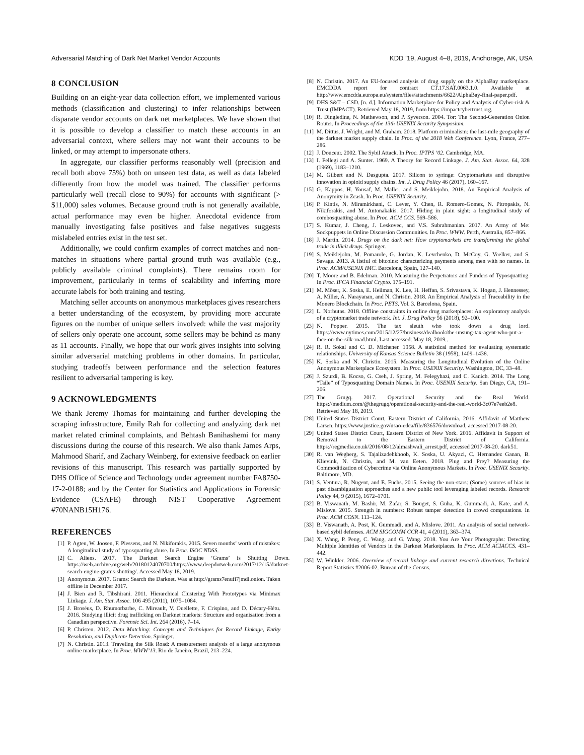Adversarial Matching of Dark Net Market Vendor Accounts KDD ’19, August 4–8, 2019, Anchorage, AK, USA
8 CONCLUSION
Building on an eight-year data collection effort, we implemented various methods (classification and clustering) to infer relationships between disparate vendor accounts on dark net marketplaces. We have shown that it is possible to develop a classifier to match these accounts in an adversarial context, where sellers may not want their accounts to be linked, or may attempt to impersonate others.
In aggregate, our classifier performs reasonably well (precision and recall both above 75%) both on unseen test data, as well as data labeled differently from how the model was trained. The classifier performs particularly well (recall close to 90%) for accounts with significant (> $11,000) sales volumes. Because ground truth is not generally available, actual performance may even be higher. Anecdotal evidence from manually investigating false positives and false negatives suggests mislabeled entries exist in the test set.
Additionally, we could confirm examples of correct matches and non-matches in situations where partial ground truth was available (e.g., publicly available criminal complaints). There remains room for improvement, particularly in terms of scalability and inferring more accurate labels for both training and testing.
Matching seller accounts on anonymous marketplaces gives researchers a better understanding of the ecosystem, by providing more accurate figures on the number of unique sellers involved: while the vast majority of sellers only operate one account, some sellers may be behind as many as 11 accounts. Finally, we hope that our work gives insights into solving similar adversarial matching problems in other domains. In particular, studying tradeoffs between performance and the selection features resilient to adversarial tampering is key.
9 ACKNOWLEDGMENTS
We thank Jeremy Thomas for maintaining and further developing the scraping infrastructure, Emily Rah for collecting and analyzing dark net market related criminal complaints, and Behtash Banihashemi for many discussions during the course of this research. We also thank James Arps, Mahmood Sharif, and Zachary Weinberg, for extensive feedback on earlier revisions of this manuscript. This research was partially supported by DHS Office of Science and Technology under agreement number FA8750-17-2-0188; and by the Center for Statistics and Applications in Forensic Evidence (CSAFE) through NIST Cooperative Agreement #70NANB15H176.
REFERENCES
[1] P. Agten, W. Joosen, F. Piessens, and N. Nikiforakis. 2015. Seven months’ worth of mistakes: A longitudinal study of typosquatting abuse. In Proc. ISOC NDSS.
[2] C. Aliens. 2017. The Darknet Search Engine ‘Grams’ is Shutting Down. https://web.archive.org/web/20180124070700/https://www.deepdotweb.com/2017/12/15/darknet-search-engine-grams-shutting/. Accessed May 18, 2019.
[3] Anonymous. 2017. Grams: Search the Darknet. Was at http://grams7enufi7jmdl.onion. Taken offline in December 2017.
[4] J. Bien and R. Tibshirani. 2011. Hierarchical Clustering With Prototypes via Minimax Linkage. J. Am. Stat. Assoc. 106 495 (2011), 1075–1084.
[5] J. Broséus, D. Rhumorbarbe, C. Mireault, V. Ouellette, F. Crispino, and D. Décary-Hétu. 2016. Studying illicit drug trafficking on Darknet markets: Structure and organisation from a Canadian perspective. Forensic Sci. Int. 264 (2016), 7–14.
[6] P. Christen. 2012. Data Matching: Concepts and Techniques for Record Linkage, Entity Resolution, and Duplicate Detection. Springer.
[7] N. Christin. 2013. Traveling the Silk Road: A measurement analysis of a large anonymous online marketplace. In Proc. WWW’13. Rio de Janeiro, Brazil, 213–224.
[8] N. Christin. 2017. An EU-focused analysis of drug supply on the AlphaBay marketplace. EMCDDA report for contract CT.17.SAT.0063.1.0. Available at http://www.emcdda.europa.eu/system/files/attachments/6622/AlphaBay-final-paper.pdf.
[9] DHS S&T – CSD. [n. d.]. Information Marketplace for Policy and Analysis of Cyber-risk & Trust (IMPACT). Retrieved May 18, 2019, from https://impactcybertrust.org.
[10] R. Dingledine, N. Mathewson, and P. Syverson. 2004. Tor: The Second-Generation Onion Router. In Proceedings of the 13th USENIX Security Symposium.
[11] M. Dittus, J. Wright, and M. Graham. 2018. Platform criminalism: the last-mile geography of the darknet market supply chain. In Proc. of the 2018 Web Conference. Lyon, France, 277–286.
[12] J. Douceur. 2002. The Sybil Attack. In Proc. IPTPS ’02. Cambridge, MA.
[13] I. Fellegi and A. Sunter. 1969. A Theory for Record Linkage. J. Am. Stat. Assoc. 64, 328 (1969), 1183–1210.
[14] M. Gilbert and N. Dasgupta. 2017. Silicon to syringe: Cryptomarkets and disruptive innovation in opioid supply chains. Int. J. Drug Policy 46 (2017), 160–167.
[15] G. Kappos, H. Yousaf, M. Maller, and S. Meiklejohn. 2018. An Empirical Analysis of Anonymity in Zcash. In Proc. USENIX Security.
[16] P. Kintis, N. Miramirkhani, C. Lever, Y. Chen, R. Romero-Gomez, N. Pitropakis, N. Nikiforakis, and M. Antonakakis. 2017. Hiding in plain sight: a longitudinal study of combosquatting abuse. In Proc. ACM CCS. 569–586.
[17] S. Kumar, J. Cheng, J. Leskovec, and V.S. Subrahmanian. 2017. An Army of Me: Sockpuppets in Online Discussion Communities. In Proc. WWW. Perth, Australia, 857–866.
[18] J. Martin. 2014. Drugs on the dark net: How cryptomarkets are transforming the global trade in illicit drugs. Springer.
[19] S. Meiklejohn, M. Pomarole, G. Jordan, K. Levchenko, D. McCoy, G. Voelker, and S. Savage. 2013. A fistful of bitcoins: characterizing payments among men with no names. In Proc. ACM/USENIX IMC. Barcelona, Spain, 127–140.
[20] T. Moore and B. Edelman. 2010. Measuring the Perpetrators and Funders of Typosquatting. In Proc. IFCA Financial Crypto. 175–191.
[21] M. Möser, K. Soska, E. Heilman, K. Lee, H. Heffan, S. Srivastava, K. Hogan, J. Hennessey, A. Miller, A. Narayanan, and N. Christin. 2018. An Empirical Analysis of Traceability in the Monero Blockchain. In Proc. PETS, Vol. 3. Barcelona, Spain.
[22] L. Norbutas. 2018. Offline constraints in online drug marketplaces: An exploratory analysis of a cryptomarket trade network. Int. J. Drug Policy 56 (2018), 92–100.
[23] N. Popper. 2015. The tax sleuth who took down a drug lord. https://www.nytimes.com/2015/12/27/business/dealbook/the-unsung-tax-agent-who-put-a-face-on-the-silk-road.html. Last accessed: May 18, 2019..
[24] R. R. Sokal and C. D. Michener. 1958. A statistical method for evaluating systematic relationships. University of Kansas Science Bulletin 38 (1958), 1409–1438.
[25] K. Soska and N. Christin. 2015. Measuring the Longitudinal Evolution of the Online Anonymous Marketplace Ecosystem. In Proc. USENIX Security. Washington, DC, 33–48.
[26] J. Szurdi, B. Kocso, G. Cseh, J. Spring, M. Felegyhazi, and C. Kanich. 2014. The Long “Taile” of Typosquatting Domain Names. In Proc. USENIX Security. San Diego, CA, 191–206.
[27] The Grugq. 2017. Operational Security and the Real World. https://medium.com/@thegrugq/operational-security-and-the-real-world-3c07e7eeb2e8. Retrieved May 18, 2019.
[28] United States District Court, Eastern District of California. 2016. Affidavit of Matthew Larsen. https://www.justice.gov/usao-edca/file/836576/download, accessed 2017-08-20.
[29] United States District Court, Eastern District of New York. 2016. Affidavit in Support of Removal to the Eastern District of California. https://regmedia.co.uk/2016/08/12/almashwali_arrest.pdf, accessed 2017-08-20. dark51.
[30] R. van Wegberg, S. Tajalizadehkhoob, K. Soska, U. Akyazi, C. Hernandez Ganan, B. Klievink, N. Christin, and M. van Eeten. 2018. Plug and Prey? Measuring the Commoditization of Cybercrime via Online Anonymous Markets. In Proc. USENIX Security. Baltimore, MD.
[31] S. Ventura, R. Nugent, and E. Fuchs. 2015. Seeing the non-stars: (Some) sources of bias in past disambiguation approaches and a new public tool leveraging labeled records. Research Policy 44, 9 (2015), 1672–1701.
[32] B. Viswanath, M. Bashir, M. Zafar, S. Bouget, S. Guha, K. Gummadi, A. Kate, and A. Mislove. 2015. Strength in numbers: Robust tamper detection in crowd computations. In Proc. ACM COSN. 113–124.
[33] B. Viswanath, A. Post, K. Gummadi, and A. Mislove. 2011. An analysis of social network-based sybil defenses. ACM SIGCOMM CCR 41, 4 (2011), 363–374.
[34] X. Wang, P. Peng, C. Wang, and G. Wang. 2018. You Are Your Photographs: Detecting Multiple Identities of Vendors in the Darknet Marketplaces. In Proc. ACM ACIACCS. 431–442.
[35] W. Winkler. 2006. Overview of record linkage and current research directions. Technical Report Statistics #2006-02. Bureau of the Census.